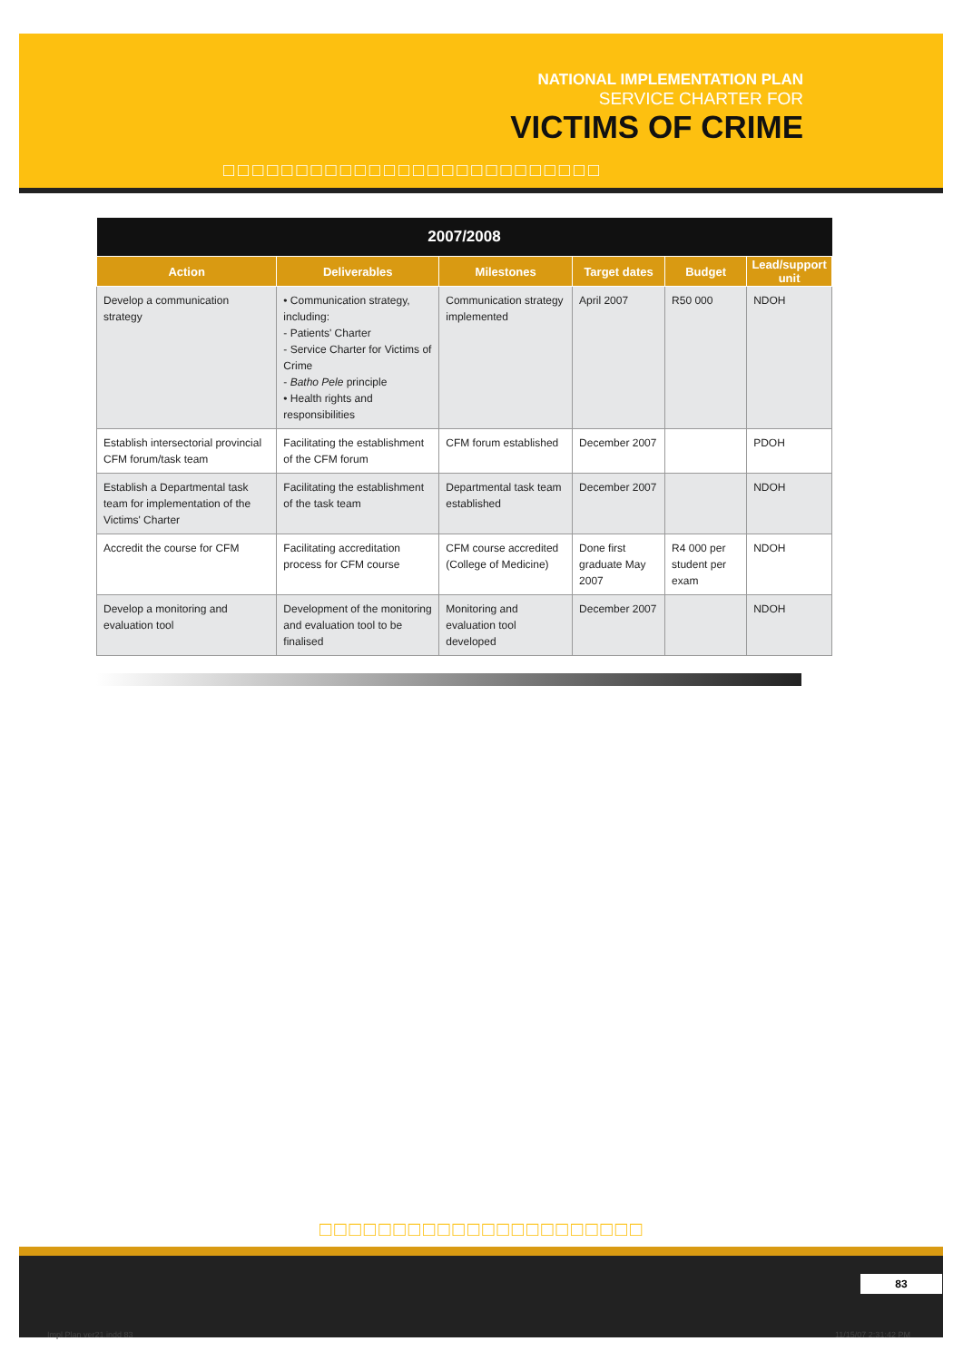NATIONAL IMPLEMENTATION PLAN
SERVICE CHARTER FOR
VICTIMS OF CRIME
□□□□□□□□□□□□□□□□□□□□□□□□□□
| 2007/2008 | | | | | |
| --- | --- | --- | --- | --- | --- |
| Action | Deliverables | Milestones | Target dates | Budget | Lead/support unit |
| Develop a communication strategy | • Communication strategy, including: - Patients' Charter - Service Charter for Victims of Crime - Batho Pele principle • Health rights and responsibilities | Communication strategy implemented | April 2007 | R50 000 | NDOH |
| Establish intersectorial provincial CFM forum/task team | Facilitating the establishment of the CFM forum | CFM forum established | December 2007 | | PDOH |
| Establish a Departmental task team for implementation of the Victims' Charter | Facilitating the establishment of the task team | Departmental task team established | December 2007 | | NDOH |
| Accredit the course for CFM | Facilitating accreditation process for CFM course | CFM course accredited (College of Medicine) | Done first graduate May 2007 | R4 000 per student per exam | NDOH |
| Develop a monitoring and evaluation tool | Development of the monitoring and evaluation tool to be finalised | Monitoring and evaluation tool developed | December 2007 | | NDOH |
□□□□□□□□□□□□□□□□□□□□□□
83
Impl Plan ver21.indd 83 11/15/07 2:31:42 PM